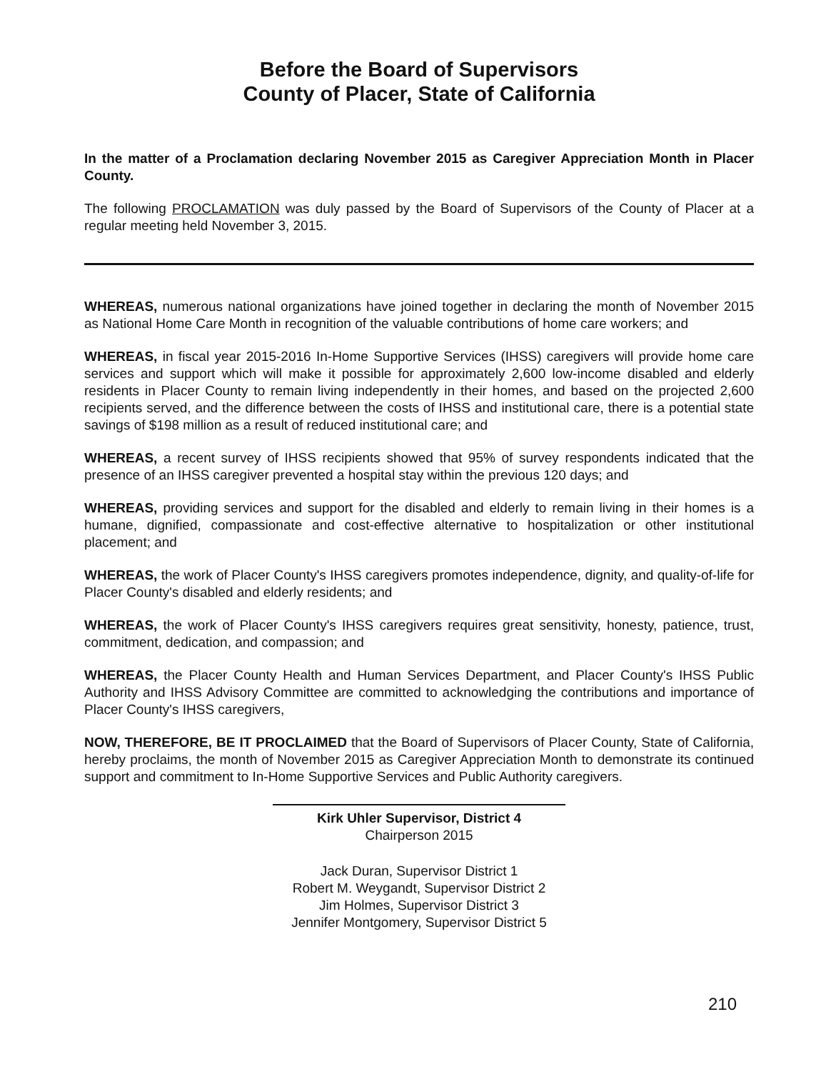Before the Board of Supervisors
County of Placer, State of California
In the matter of a Proclamation declaring November 2015 as Caregiver Appreciation Month in Placer County.
The following PROCLAMATION was duly passed by the Board of Supervisors of the County of Placer at a regular meeting held November 3, 2015.
WHEREAS, numerous national organizations have joined together in declaring the month of November 2015 as National Home Care Month in recognition of the valuable contributions of home care workers; and
WHEREAS, in fiscal year 2015-2016 In-Home Supportive Services (IHSS) caregivers will provide home care services and support which will make it possible for approximately 2,600 low-income disabled and elderly residents in Placer County to remain living independently in their homes, and based on the projected 2,600 recipients served, and the difference between the costs of IHSS and institutional care, there is a potential state savings of $198 million as a result of reduced institutional care; and
WHEREAS, a recent survey of IHSS recipients showed that 95% of survey respondents indicated that the presence of an IHSS caregiver prevented a hospital stay within the previous 120 days; and
WHEREAS, providing services and support for the disabled and elderly to remain living in their homes is a humane, dignified, compassionate and cost-effective alternative to hospitalization or other institutional placement; and
WHEREAS, the work of Placer County's IHSS caregivers promotes independence, dignity, and quality-of-life for Placer County's disabled and elderly residents; and
WHEREAS, the work of Placer County's IHSS caregivers requires great sensitivity, honesty, patience, trust, commitment, dedication, and compassion; and
WHEREAS, the Placer County Health and Human Services Department, and Placer County's IHSS Public Authority and IHSS Advisory Committee are committed to acknowledging the contributions and importance of Placer County's IHSS caregivers,
NOW, THEREFORE, BE IT PROCLAIMED that the Board of Supervisors of Placer County, State of California, hereby proclaims, the month of November 2015 as Caregiver Appreciation Month to demonstrate its continued support and commitment to In-Home Supportive Services and Public Authority caregivers.
Kirk Uhler Supervisor, District 4
Chairperson 2015
Jack Duran, Supervisor District 1
Robert M. Weygandt, Supervisor District 2
Jim Holmes, Supervisor District 3
Jennifer Montgomery, Supervisor District 5
210